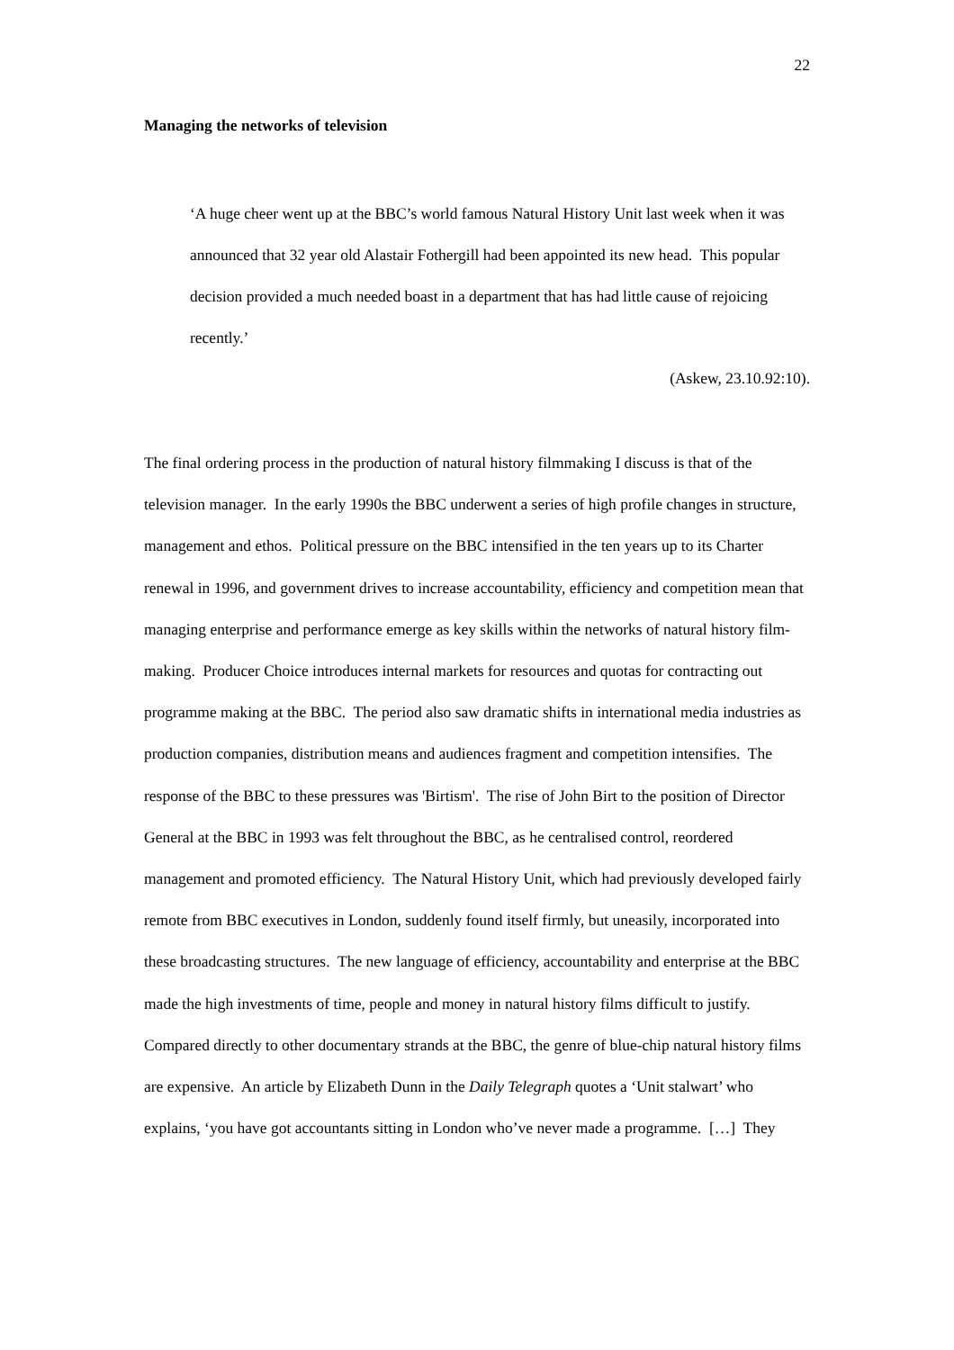22
Managing the networks of television
‘A huge cheer went up at the BBC’s world famous Natural History Unit last week when it was announced that 32 year old Alastair Fothergill had been appointed its new head. This popular decision provided a much needed boast in a department that has had little cause of rejoicing recently.’
(Askew, 23.10.92:10).
The final ordering process in the production of natural history filmmaking I discuss is that of the television manager. In the early 1990s the BBC underwent a series of high profile changes in structure, management and ethos. Political pressure on the BBC intensified in the ten years up to its Charter renewal in 1996, and government drives to increase accountability, efficiency and competition mean that managing enterprise and performance emerge as key skills within the networks of natural history film-making. Producer Choice introduces internal markets for resources and quotas for contracting out programme making at the BBC. The period also saw dramatic shifts in international media industries as production companies, distribution means and audiences fragment and competition intensifies. The response of the BBC to these pressures was 'Birtism'. The rise of John Birt to the position of Director General at the BBC in 1993 was felt throughout the BBC, as he centralised control, reordered management and promoted efficiency. The Natural History Unit, which had previously developed fairly remote from BBC executives in London, suddenly found itself firmly, but uneasily, incorporated into these broadcasting structures. The new language of efficiency, accountability and enterprise at the BBC made the high investments of time, people and money in natural history films difficult to justify. Compared directly to other documentary strands at the BBC, the genre of blue-chip natural history films are expensive. An article by Elizabeth Dunn in the Daily Telegraph quotes a ‘Unit stalwart’ who explains, ‘you have got accountants sitting in London who’ve never made a programme. […] They